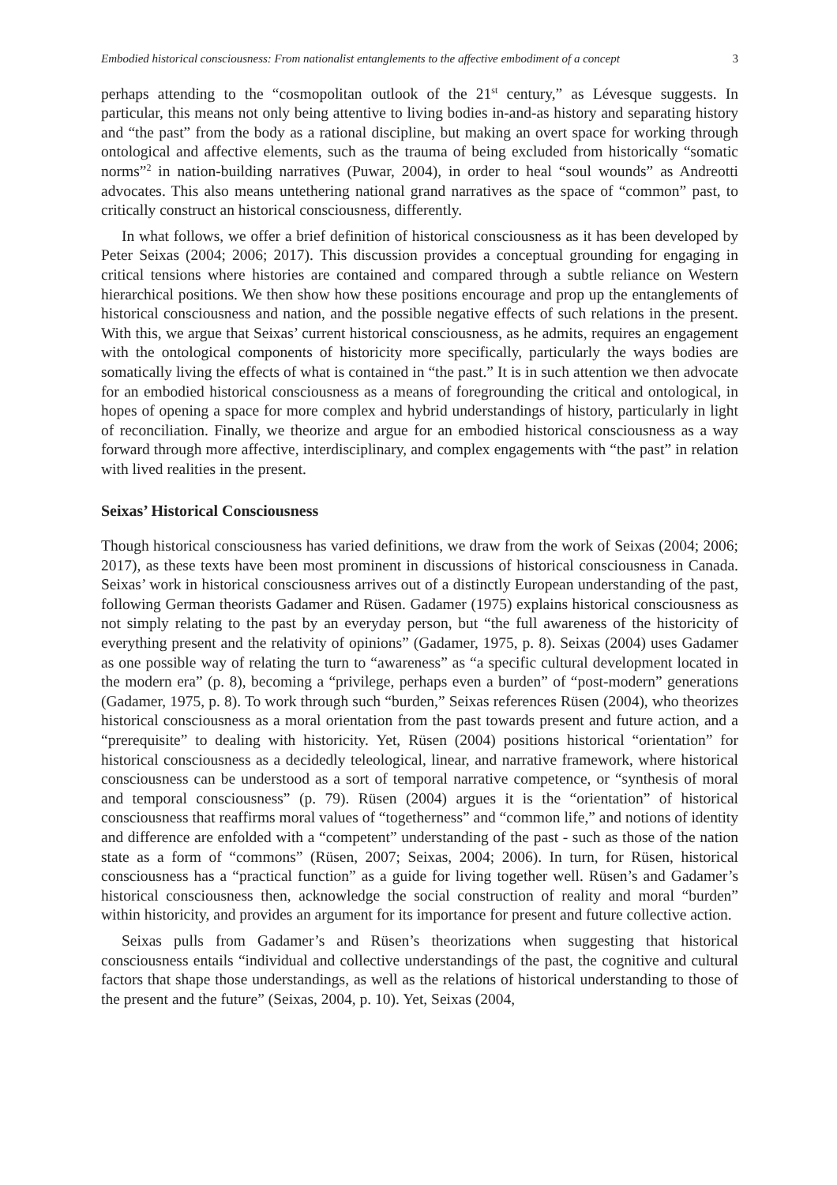Embodied historical consciousness: From nationalist entanglements to the affective embodiment of a concept 3
perhaps attending to the “cosmopolitan outlook of the 21<sup>st</sup> century,” as Lévesque suggests. In particular, this means not only being attentive to living bodies in-and-as history and separating history and “the past” from the body as a rational discipline, but making an overt space for working through ontological and affective elements, such as the trauma of being excluded from historically “somatic norms”<sup>2</sup> in nation-building narratives (Puwar, 2004), in order to heal “soul wounds” as Andreotti advocates. This also means untethering national grand narratives as the space of “common” past, to critically construct an historical consciousness, differently.
In what follows, we offer a brief definition of historical consciousness as it has been developed by Peter Seixas (2004; 2006; 2017). This discussion provides a conceptual grounding for engaging in critical tensions where histories are contained and compared through a subtle reliance on Western hierarchical positions. We then show how these positions encourage and prop up the entanglements of historical consciousness and nation, and the possible negative effects of such relations in the present. With this, we argue that Seixas’ current historical consciousness, as he admits, requires an engagement with the ontological components of historicity more specifically, particularly the ways bodies are somatically living the effects of what is contained in “the past.” It is in such attention we then advocate for an embodied historical consciousness as a means of foregrounding the critical and ontological, in hopes of opening a space for more complex and hybrid understandings of history, particularly in light of reconciliation. Finally, we theorize and argue for an embodied historical consciousness as a way forward through more affective, interdisciplinary, and complex engagements with “the past” in relation with lived realities in the present.
Seixas’ Historical Consciousness
Though historical consciousness has varied definitions, we draw from the work of Seixas (2004; 2006; 2017), as these texts have been most prominent in discussions of historical consciousness in Canada. Seixas’ work in historical consciousness arrives out of a distinctly European understanding of the past, following German theorists Gadamer and Rüsen. Gadamer (1975) explains historical consciousness as not simply relating to the past by an everyday person, but “the full awareness of the historicity of everything present and the relativity of opinions” (Gadamer, 1975, p. 8). Seixas (2004) uses Gadamer as one possible way of relating the turn to “awareness” as “a specific cultural development located in the modern era” (p. 8), becoming a “privilege, perhaps even a burden” of “post-modern” generations (Gadamer, 1975, p. 8). To work through such “burden,” Seixas references Rüsen (2004), who theorizes historical consciousness as a moral orientation from the past towards present and future action, and a “prerequisite” to dealing with historicity. Yet, Rüsen (2004) positions historical “orientation” for historical consciousness as a decidedly teleological, linear, and narrative framework, where historical consciousness can be understood as a sort of temporal narrative competence, or “synthesis of moral and temporal consciousness” (p. 79). Rüsen (2004) argues it is the “orientation” of historical consciousness that reaffirms moral values of “togetherness” and “common life,” and notions of identity and difference are enfolded with a “competent” understanding of the past - such as those of the nation state as a form of “commons” (Rüsen, 2007; Seixas, 2004; 2006). In turn, for Rüsen, historical consciousness has a “practical function” as a guide for living together well. Rüsen’s and Gadamer’s historical consciousness then, acknowledge the social construction of reality and moral “burden” within historicity, and provides an argument for its importance for present and future collective action.
Seixas pulls from Gadamer’s and Rüsen’s theorizations when suggesting that historical consciousness entails “individual and collective understandings of the past, the cognitive and cultural factors that shape those understandings, as well as the relations of historical understanding to those of the present and the future” (Seixas, 2004, p. 10). Yet, Seixas (2004,